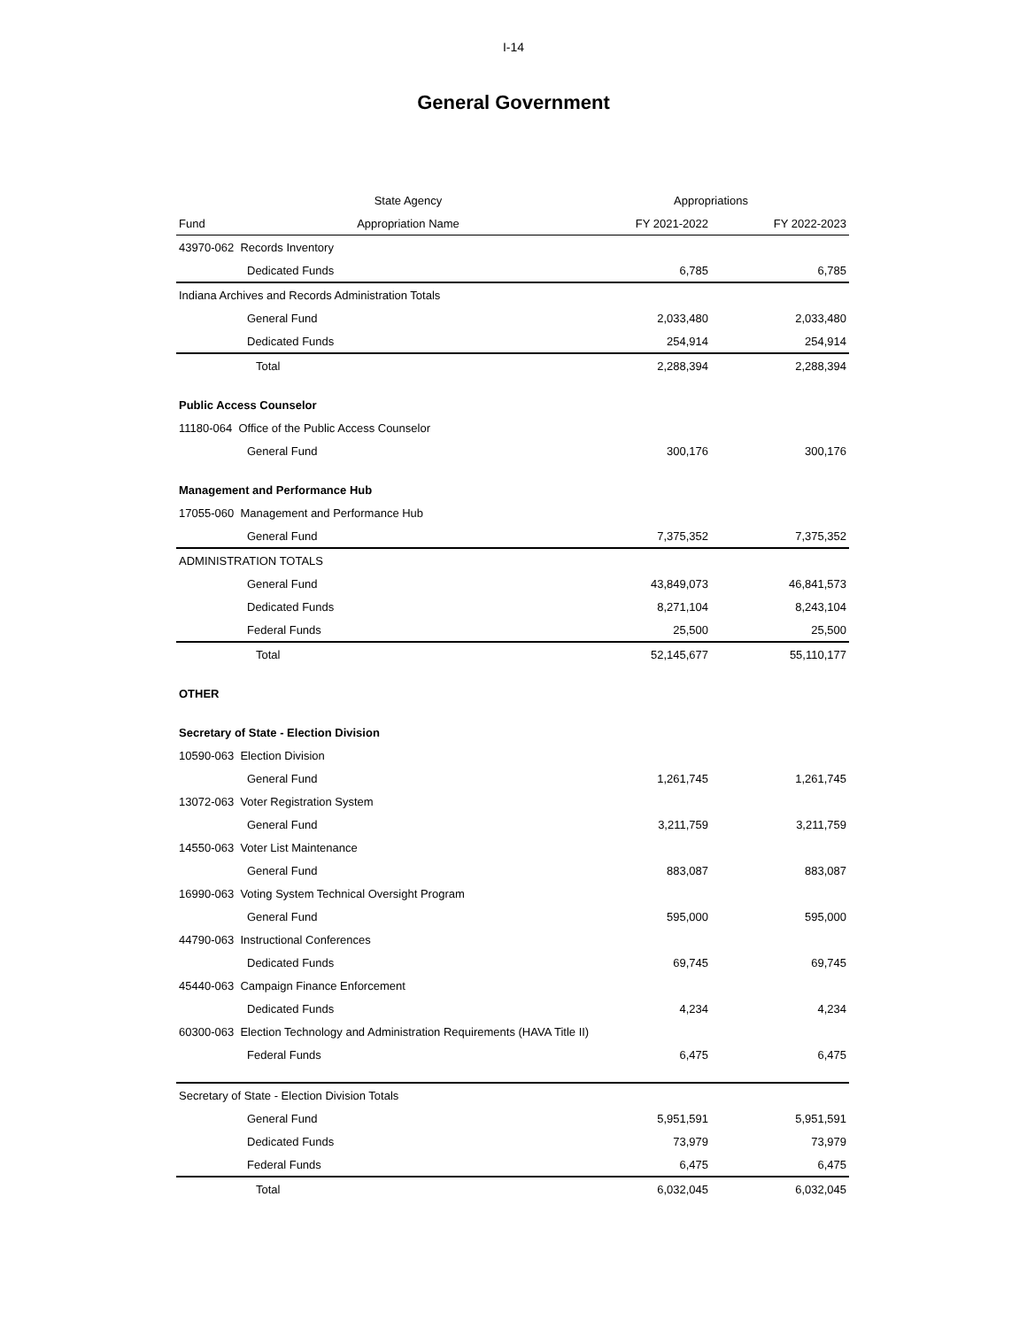I-14
General Government
| | State Agency | Appropriations | |
| --- | --- | --- | --- |
| Fund | Appropriation Name | FY 2021-2022 | FY 2022-2023 |
| 43970-062 Records Inventory | | | |
| Dedicated Funds | | 6,785 | 6,785 |
| Indiana Archives and Records Administration Totals | | | |
| General Fund | | 2,033,480 | 2,033,480 |
| Dedicated Funds | | 254,914 | 254,914 |
| Total | | 2,288,394 | 2,288,394 |
| Public Access Counselor | | | |
| 11180-064 Office of the Public Access Counselor | | | |
| General Fund | | 300,176 | 300,176 |
| Management and Performance Hub | | | |
| 17055-060 Management and Performance Hub | | | |
| General Fund | | 7,375,352 | 7,375,352 |
| ADMINISTRATION TOTALS | | | |
| General Fund | | 43,849,073 | 46,841,573 |
| Dedicated Funds | | 8,271,104 | 8,243,104 |
| Federal Funds | | 25,500 | 25,500 |
| Total | | 52,145,677 | 55,110,177 |
| OTHER | | | |
| Secretary of State - Election Division | | | |
| 10590-063 Election Division | | | |
| General Fund | | 1,261,745 | 1,261,745 |
| 13072-063 Voter Registration System | | | |
| General Fund | | 3,211,759 | 3,211,759 |
| 14550-063 Voter List Maintenance | | | |
| General Fund | | 883,087 | 883,087 |
| 16990-063 Voting System Technical Oversight Program | | | |
| General Fund | | 595,000 | 595,000 |
| 44790-063 Instructional Conferences | | | |
| Dedicated Funds | | 69,745 | 69,745 |
| 45440-063 Campaign Finance Enforcement | | | |
| Dedicated Funds | | 4,234 | 4,234 |
| 60300-063 Election Technology and Administration Requirements (HAVA Title II) | | | |
| Federal Funds | | 6,475 | 6,475 |
| Secretary of State - Election Division Totals | | | |
| General Fund | | 5,951,591 | 5,951,591 |
| Dedicated Funds | | 73,979 | 73,979 |
| Federal Funds | | 6,475 | 6,475 |
| Total | | 6,032,045 | 6,032,045 |